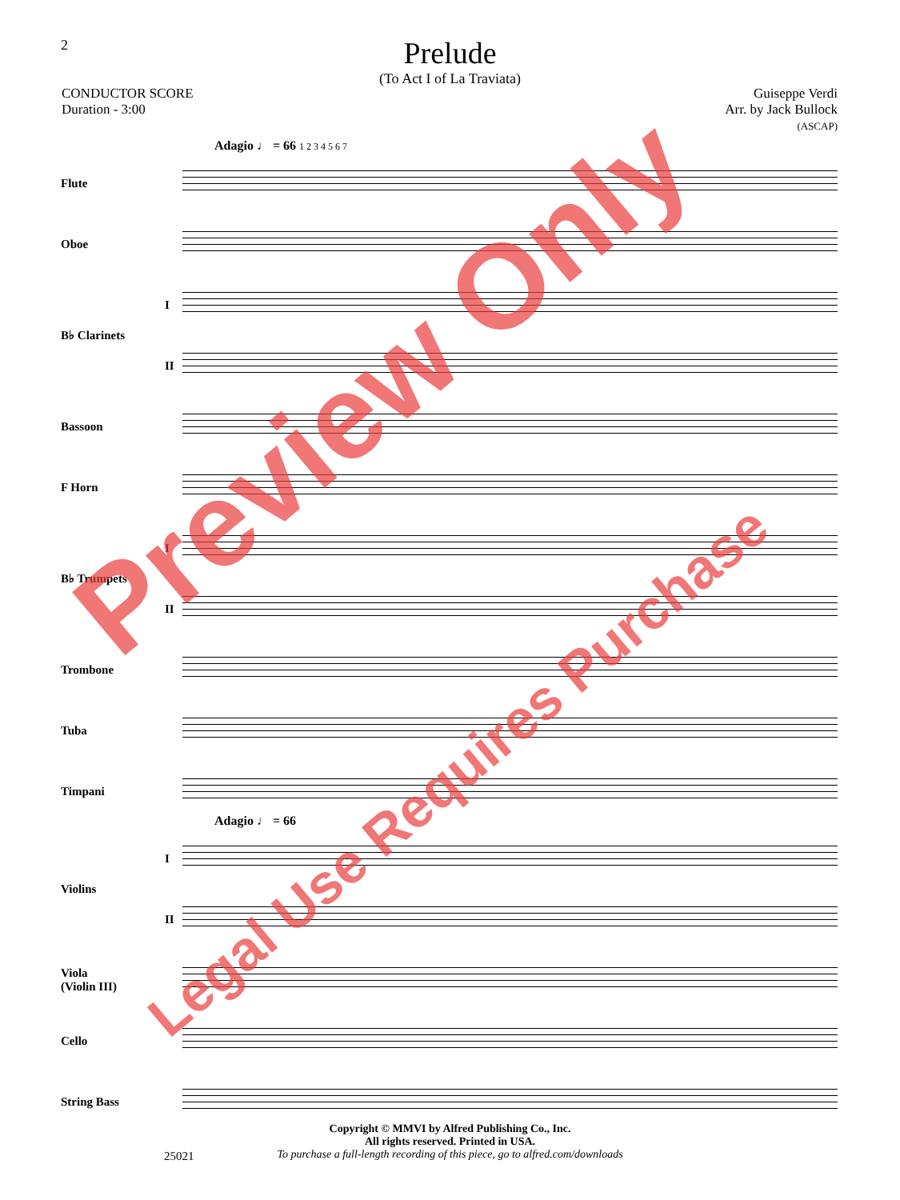2
Prelude
(To Act I of La Traviata)
CONDUCTOR SCORE
Duration - 3:00
Guiseppe Verdi
Arr. by Jack Bullock
(ASCAP)
Adagio ♩ = 66 1 2 3 4 5 6 7
Flute
Oboe
I
B♭ Clarinets
II
Bassoon
F Horn
I
B♭ Trumpets
II
Trombone
Tuba
Timpani
Adagio ♩ = 66
I
Violins
II
Viola
(Violin III)
Cello
String Bass
Copyright © MMVI by Alfred Publishing Co., Inc.
All rights reserved. Printed in USA.
To purchase a full-length recording of this piece, go to alfred.com/downloads
25021
Preview Only
Legal Use Requires Purchase